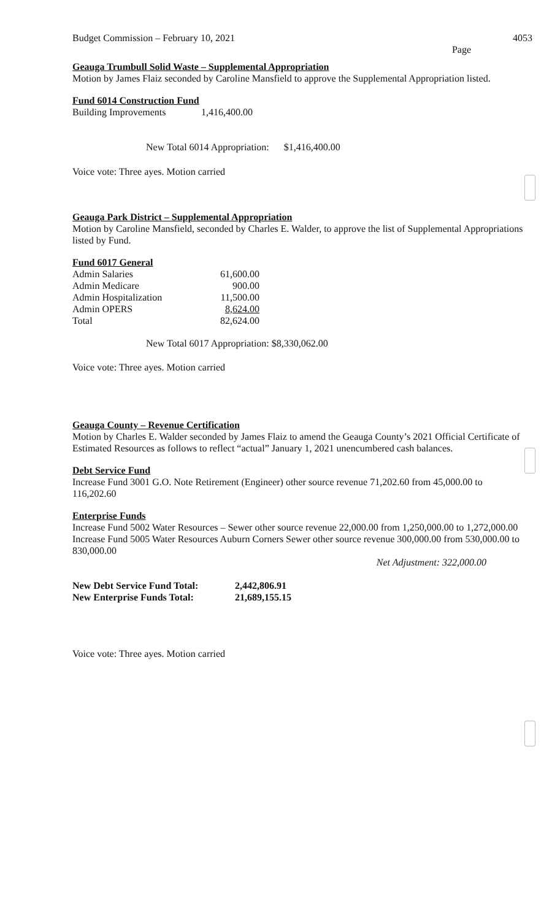Budget Commission – February 10, 2021 4053
Page
Geauga Trumbull Solid Waste – Supplemental Appropriation
Motion by James Flaiz seconded by Caroline Mansfield to approve the Supplemental Appropriation listed.
Fund 6014 Construction Fund
| Building Improvements | 1,416,400.00 |
New Total 6014 Appropriation: $1,416,400.00
Voice vote: Three ayes. Motion carried
Geauga Park District – Supplemental Appropriation
Motion by Caroline Mansfield, seconded by Charles E. Walder, to approve the list of Supplemental Appropriations listed by Fund.
Fund 6017 General
| Admin Salaries | 61,600.00 |
| Admin Medicare | 900.00 |
| Admin Hospitalization | 11,500.00 |
| Admin OPERS | 8,624.00 |
| Total | 82,624.00 |
New Total 6017 Appropriation: $8,330,062.00
Voice vote: Three ayes. Motion carried
Geauga County – Revenue Certification
Motion by Charles E. Walder seconded by James Flaiz to amend the Geauga County’s 2021 Official Certificate of Estimated Resources as follows to reflect “actual” January 1, 2021 unencumbered cash balances.
Debt Service Fund
Increase Fund 3001 G.O. Note Retirement (Engineer) other source revenue 71,202.60 from 45,000.00 to 116,202.60
Enterprise Funds
Increase Fund 5002 Water Resources – Sewer other source revenue 22,000.00 from 1,250,000.00 to 1,272,000.00
Increase Fund 5005 Water Resources Auburn Corners Sewer other source revenue 300,000.00 from 530,000.00 to 830,000.00
Net Adjustment: 322,000.00
| New Debt Service Fund Total: | 2,442,806.91 |
| New Enterprise Funds Total: | 21,689,155.15 |
Voice vote: Three ayes. Motion carried